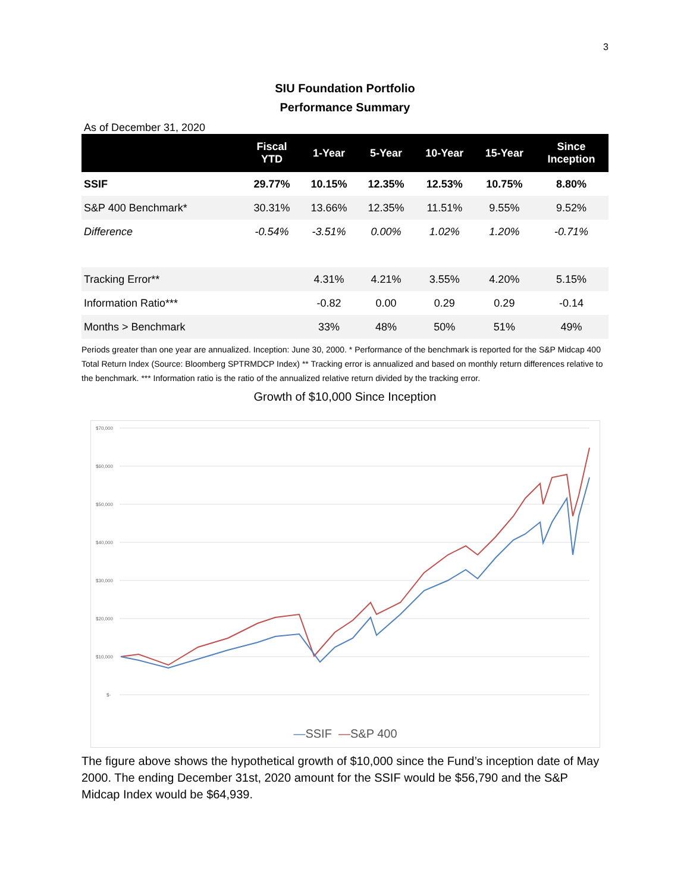3
SIU Foundation Portfolio
Performance Summary
As of December 31, 2020
| | Fiscal YTD | 1-Year | 5-Year | 10-Year | 15-Year | Since Inception |
| --- | --- | --- | --- | --- | --- | --- |
| SSIF | 29.77% | 10.15% | 12.35% | 12.53% | 10.75% | 8.80% |
| S&P 400 Benchmark* | 30.31% | 13.66% | 12.35% | 11.51% | 9.55% | 9.52% |
| Difference | -0.54% | -3.51% | 0.00% | 1.02% | 1.20% | -0.71% |
| Tracking Error** | | 4.31% | 4.21% | 3.55% | 4.20% | 5.15% |
| Information Ratio*** | | -0.82 | 0.00 | 0.29 | 0.29 | -0.14 |
| Months > Benchmark | | 33% | 48% | 50% | 51% | 49% |
Periods greater than one year are annualized. Inception: June 30, 2000. * Performance of the benchmark is reported for the S&P Midcap 400 Total Return Index (Source: Bloomberg SPTRMDCP Index) ** Tracking error is annualized and based on monthly return differences relative to the benchmark. *** Information ratio is the ratio of the annualized relative return divided by the tracking error.
Growth of $10,000 Since Inception
$70,000
$60,000
$50,000
$40,000
$30,000
$20,000
$10,000
$-
—SSIF —S&P 400
The figure above shows the hypothetical growth of $10,000 since the Fund’s inception date of May 2000. The ending December 31st, 2020 amount for the SSIF would be $56,790 and the S&P Midcap Index would be $64,939.